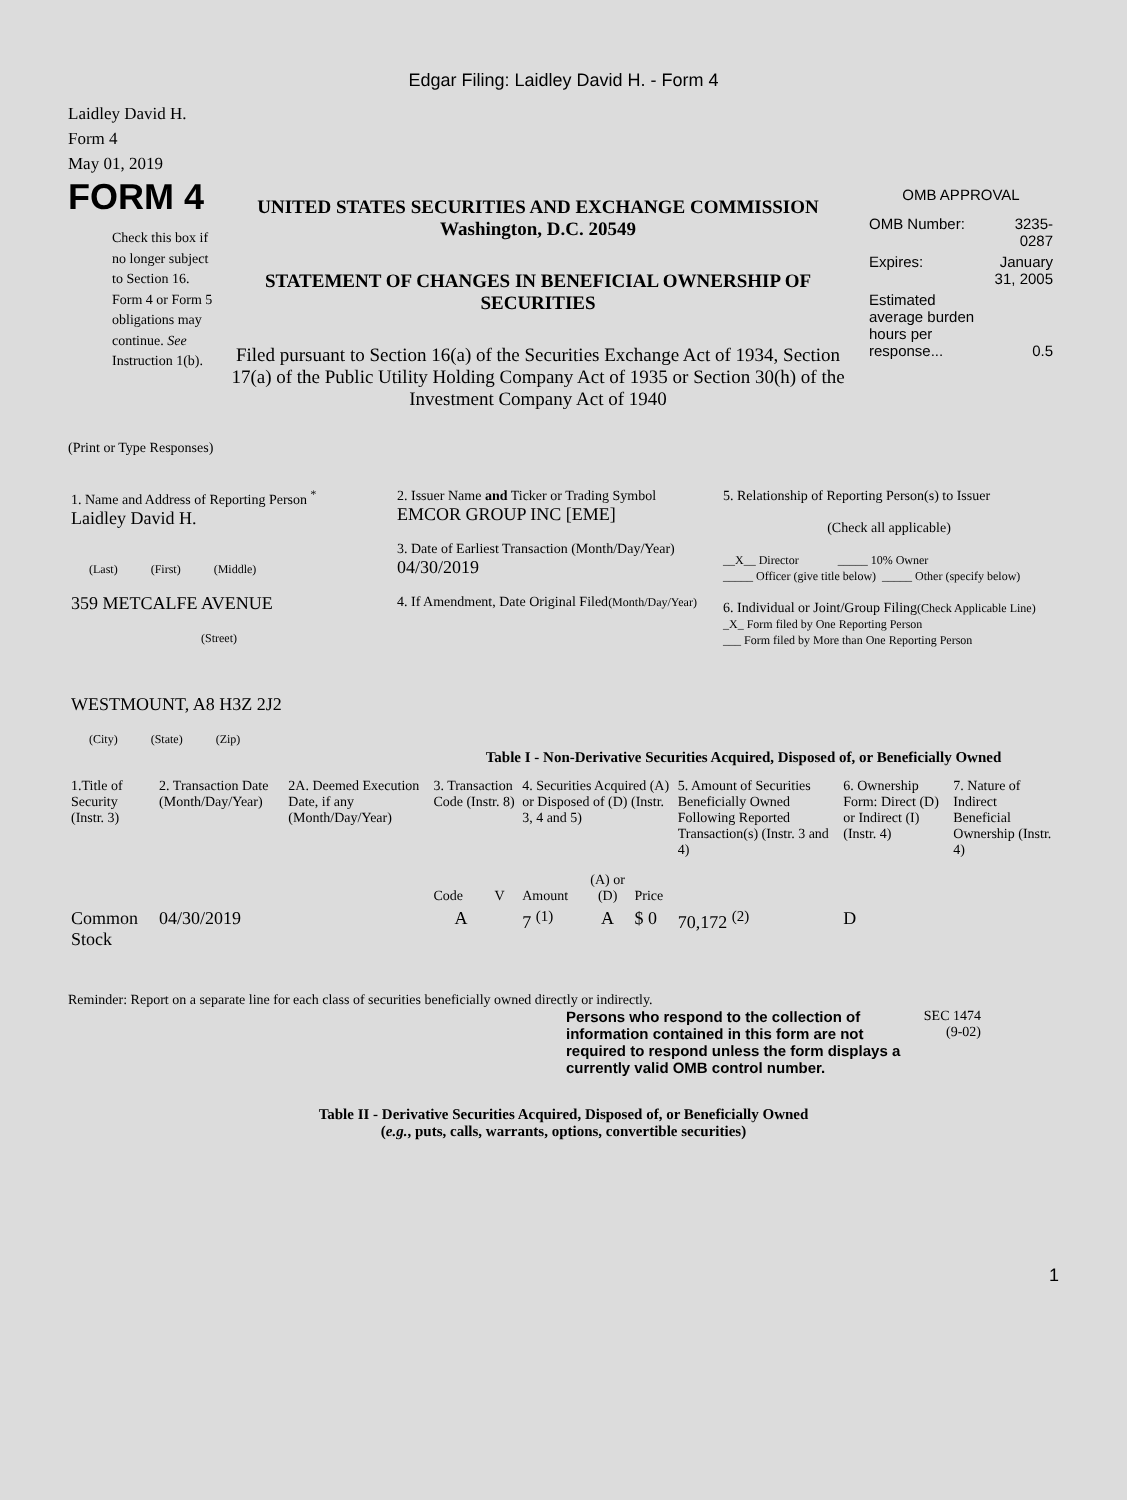Edgar Filing: Laidley David H. - Form 4
Laidley David H.
Form 4
May 01, 2019
FORM 4
Check this box if no longer subject to Section 16. Form 4 or Form 5 obligations may continue. See Instruction 1(b).
UNITED STATES SECURITIES AND EXCHANGE COMMISSION
Washington, D.C. 20549
STATEMENT OF CHANGES IN BENEFICIAL OWNERSHIP OF SECURITIES
Filed pursuant to Section 16(a) of the Securities Exchange Act of 1934, Section 17(a) of the Public Utility Holding Company Act of 1935 or Section 30(h) of the Investment Company Act of 1940
OMB APPROVAL
| OMB Number: | 3235-0287 |
| Expires: | January 31, 2005 |
| Estimated average burden hours per response... | 0.5 |
(Print or Type Responses)
| 1. Name and Address of Reporting Person <sup>*</sup> Laidley David H. (Last) (First) (Middle) 359 METCALFE AVENUE (Street) WESTMOUNT, A8 H3Z 2J2 (City) (State) (Zip) | 2. Issuer Name and Ticker or Trading Symbol EMCOR GROUP INC [EME] 3. Date of Earliest Transaction (Month/Day/Year) 04/30/2019 4. If Amendment, Date Original Filed (Month/Day/Year) | 5. Relationship of Reporting Person(s) to Issuer (Check all applicable) __X__ Director _____ 10% Owner _____ Officer (give title below) _____ Other (specify below) 6. Individual or Joint/Group Filing (Check Applicable Line) _X_ Form filed by One Reporting Person ___ Form filed by More than One Reporting Person |
Table I - Non-Derivative Securities Acquired, Disposed of, or Beneficially Owned
| 1.Title of Security (Instr. 3) | 2. Transaction Date (Month/Day/Year) | 2A. Deemed Execution Date, if any (Month/Day/Year) | 3. Transaction Code (Instr. 8) | | 4. Securities Acquired (A) or Disposed of (D) (Instr. 3, 4 and 5) | | | 5. Amount of Securities Beneficially Owned Following Reported Transaction(s) (Instr. 3 and 4) | 6. Ownership Form: Direct (D) or Indirect (I) (Instr. 4) | 7. Nature of Indirect Beneficial Ownership (Instr. 4) |
| | | | Code | V | Amount | (A) or (D) | Price | | | |
| Common Stock | 04/30/2019 | | A | | 7 <sup>(1)</sup> | A | $ 0 | 70,172 <sup>(2)</sup> | D | |
Reminder: Report on a separate line for each class of securities beneficially owned directly or indirectly.
Persons who respond to the collection of information contained in this form are not required to respond unless the form displays a currently valid OMB control number.
SEC 1474 (9-02)
Table II - Derivative Securities Acquired, Disposed of, or Beneficially Owned
(e.g., puts, calls, warrants, options, convertible securities)
1